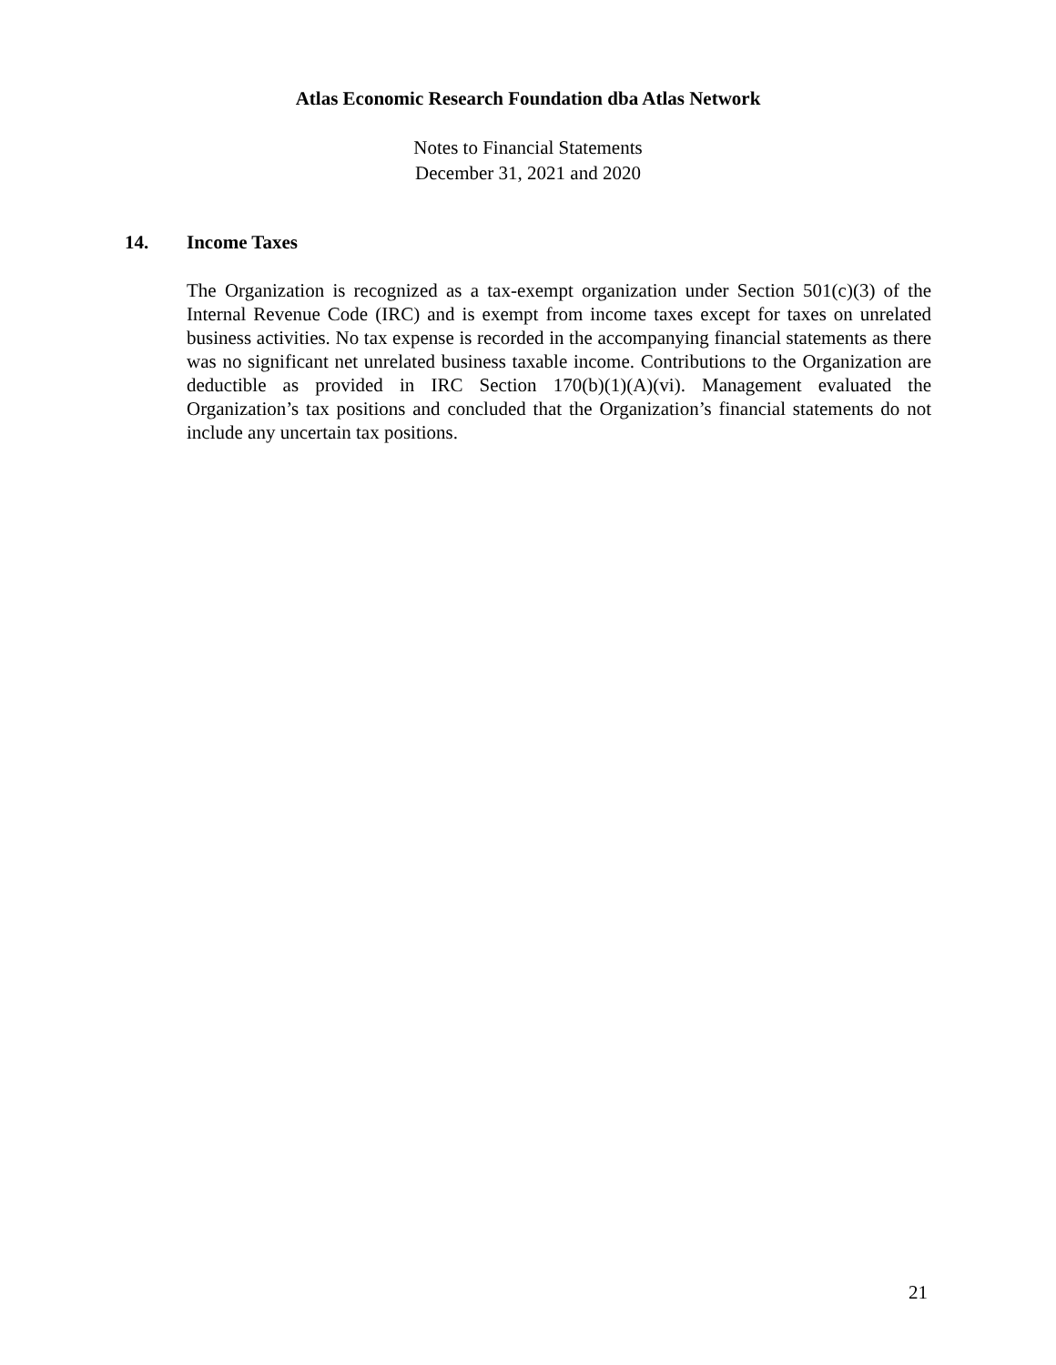Atlas Economic Research Foundation dba Atlas Network
Notes to Financial Statements
December 31, 2021 and 2020
14. Income Taxes
The Organization is recognized as a tax-exempt organization under Section 501(c)(3) of the Internal Revenue Code (IRC) and is exempt from income taxes except for taxes on unrelated business activities. No tax expense is recorded in the accompanying financial statements as there was no significant net unrelated business taxable income. Contributions to the Organization are deductible as provided in IRC Section 170(b)(1)(A)(vi). Management evaluated the Organization’s tax positions and concluded that the Organization’s financial statements do not include any uncertain tax positions.
21